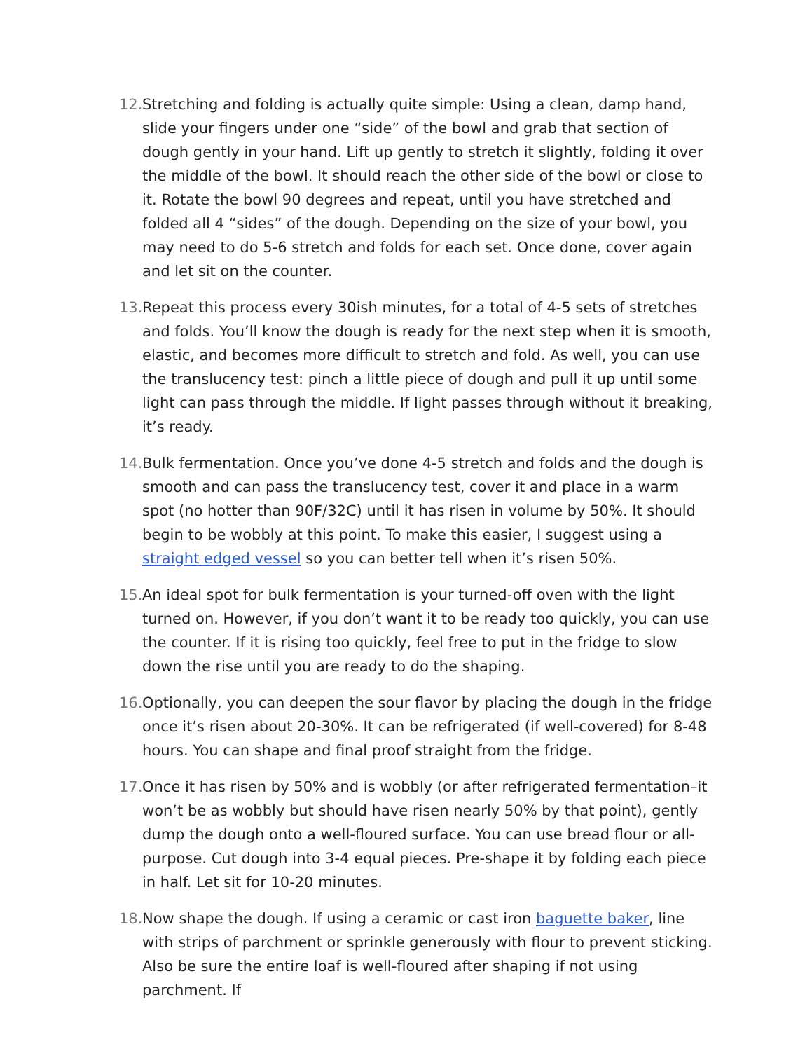12. Stretching and folding is actually quite simple: Using a clean, damp hand, slide your fingers under one “side” of the bowl and grab that section of dough gently in your hand. Lift up gently to stretch it slightly, folding it over the middle of the bowl. It should reach the other side of the bowl or close to it. Rotate the bowl 90 degrees and repeat, until you have stretched and folded all 4 “sides” of the dough. Depending on the size of your bowl, you may need to do 5-6 stretch and folds for each set. Once done, cover again and let sit on the counter.
13. Repeat this process every 30ish minutes, for a total of 4-5 sets of stretches and folds. You’ll know the dough is ready for the next step when it is smooth, elastic, and becomes more difficult to stretch and fold. As well, you can use the translucency test: pinch a little piece of dough and pull it up until some light can pass through the middle. If light passes through without it breaking, it’s ready.
14. Bulk fermentation. Once you’ve done 4-5 stretch and folds and the dough is smooth and can pass the translucency test, cover it and place in a warm spot (no hotter than 90F/32C) until it has risen in volume by 50%. It should begin to be wobbly at this point. To make this easier, I suggest using a straight edged vessel so you can better tell when it’s risen 50%.
15. An ideal spot for bulk fermentation is your turned-off oven with the light turned on. However, if you don’t want it to be ready too quickly, you can use the counter. If it is rising too quickly, feel free to put in the fridge to slow down the rise until you are ready to do the shaping.
16. Optionally, you can deepen the sour flavor by placing the dough in the fridge once it’s risen about 20-30%. It can be refrigerated (if well-covered) for 8-48 hours. You can shape and final proof straight from the fridge.
17. Once it has risen by 50% and is wobbly (or after refrigerated fermentation–it won’t be as wobbly but should have risen nearly 50% by that point), gently dump the dough onto a well-floured surface. You can use bread flour or all-purpose. Cut dough into 3-4 equal pieces. Pre-shape it by folding each piece in half. Let sit for 10-20 minutes.
18. Now shape the dough. If using a ceramic or cast iron baguette baker, line with strips of parchment or sprinkle generously with flour to prevent sticking. Also be sure the entire loaf is well-floured after shaping if not using parchment. If